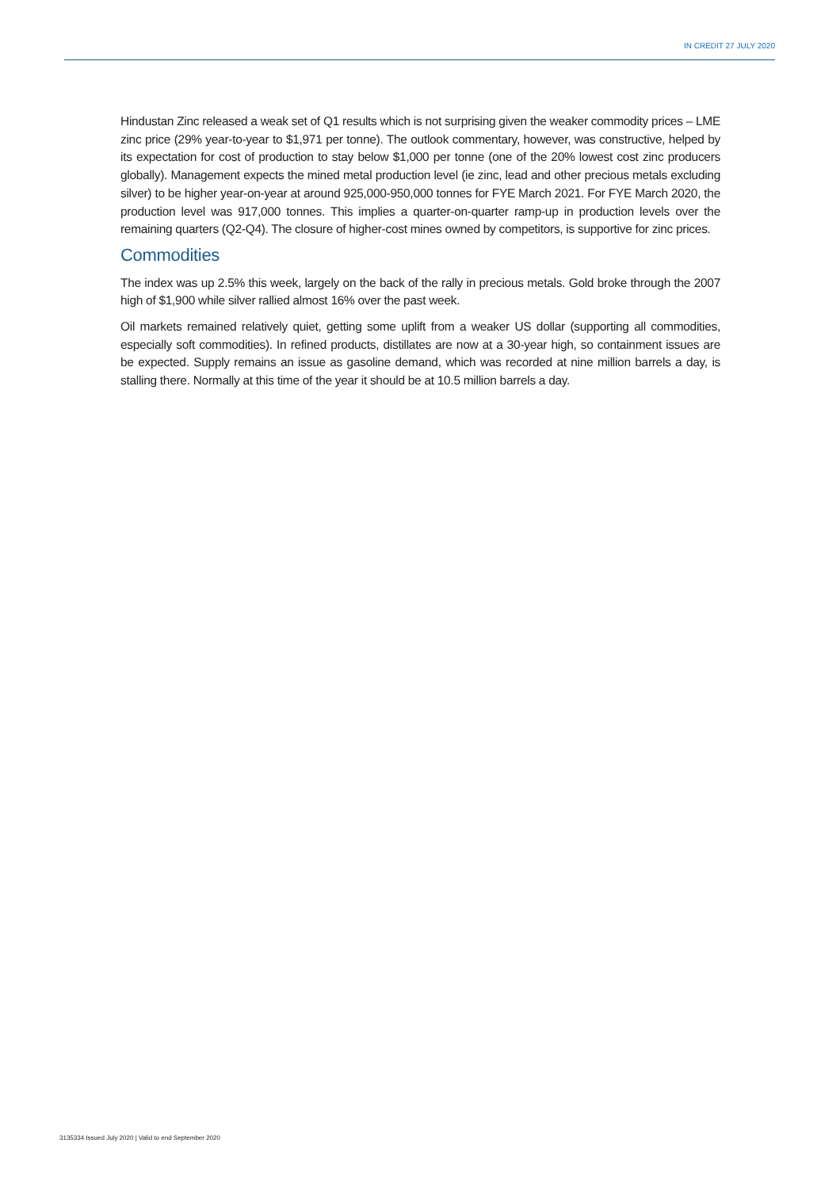IN CREDIT 27 JULY 2020
Hindustan Zinc released a weak set of Q1 results which is not surprising given the weaker commodity prices – LME zinc price (29% year-to-year to $1,971 per tonne). The outlook commentary, however, was constructive, helped by its expectation for cost of production to stay below $1,000 per tonne (one of the 20% lowest cost zinc producers globally). Management expects the mined metal production level (ie zinc, lead and other precious metals excluding silver) to be higher year-on-year at around 925,000-950,000 tonnes for FYE March 2021. For FYE March 2020, the production level was 917,000 tonnes. This implies a quarter-on-quarter ramp-up in production levels over the remaining quarters (Q2-Q4). The closure of higher-cost mines owned by competitors, is supportive for zinc prices.
Commodities
The index was up 2.5% this week, largely on the back of the rally in precious metals. Gold broke through the 2007 high of $1,900 while silver rallied almost 16% over the past week.
Oil markets remained relatively quiet, getting some uplift from a weaker US dollar (supporting all commodities, especially soft commodities). In refined products, distillates are now at a 30-year high, so containment issues are be expected. Supply remains an issue as gasoline demand, which was recorded at nine million barrels a day, is stalling there. Normally at this time of the year it should be at 10.5 million barrels a day.
3135334 Issued July 2020 | Valid to end September 2020